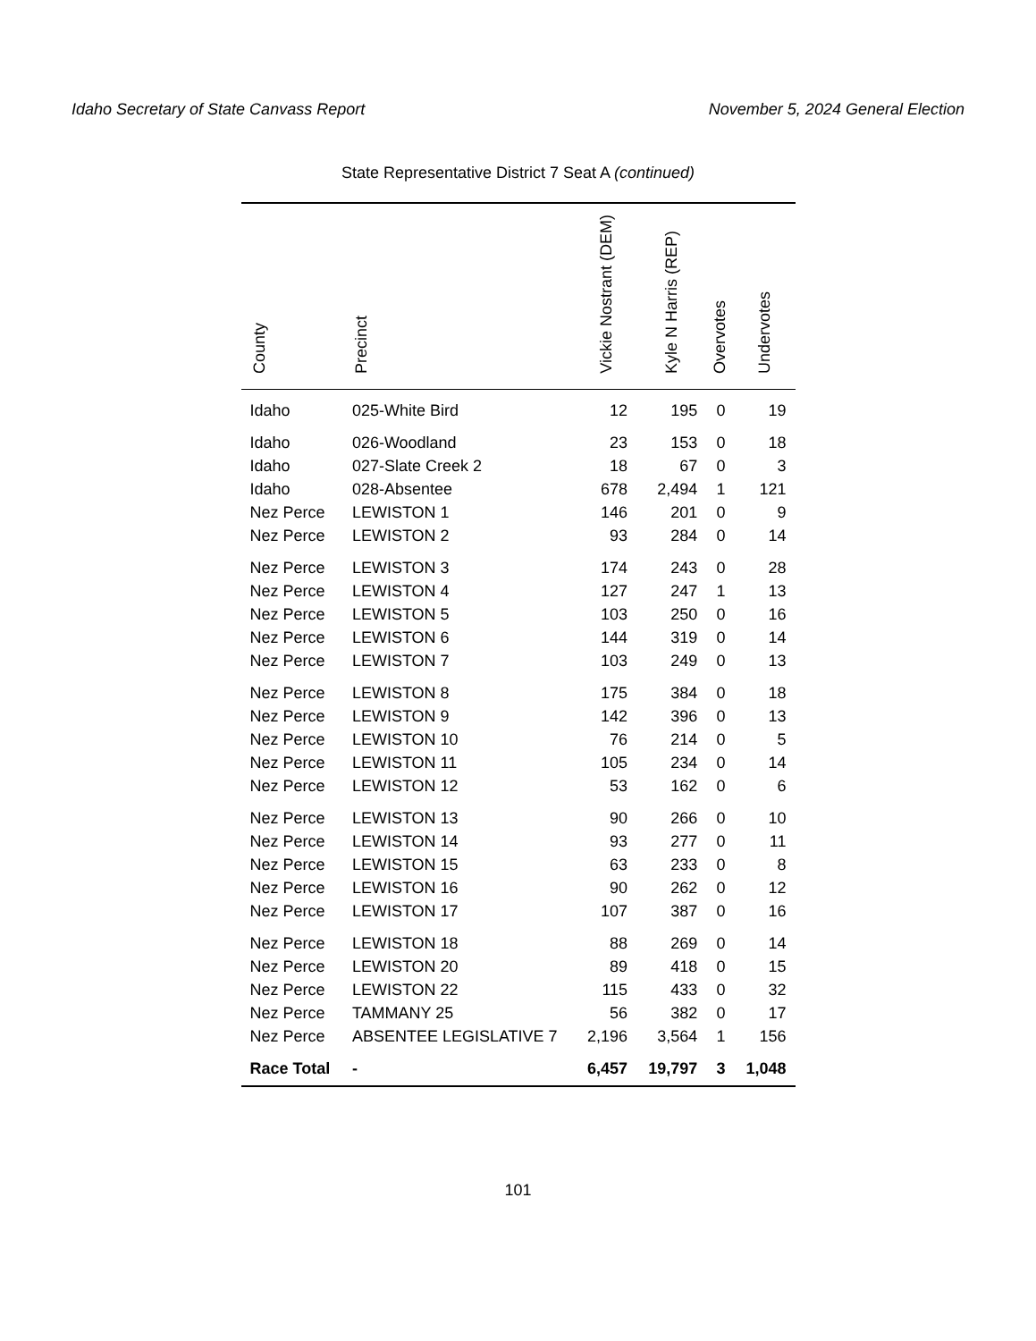Idaho Secretary of State Canvass Report November 5, 2024 General Election
State Representative District 7 Seat A (continued)
| County | Precinct | Vickie Nostrant (DEM) | Kyle N Harris (REP) | Overvotes | Undervotes |
| --- | --- | --- | --- | --- | --- |
| Idaho | 025-White Bird | 12 | 195 | 0 | 19 |
| Idaho | 026-Woodland | 23 | 153 | 0 | 18 |
| Idaho | 027-Slate Creek 2 | 18 | 67 | 0 | 3 |
| Idaho | 028-Absentee | 678 | 2,494 | 1 | 121 |
| Nez Perce | LEWISTON 1 | 146 | 201 | 0 | 9 |
| Nez Perce | LEWISTON 2 | 93 | 284 | 0 | 14 |
| Nez Perce | LEWISTON 3 | 174 | 243 | 0 | 28 |
| Nez Perce | LEWISTON 4 | 127 | 247 | 1 | 13 |
| Nez Perce | LEWISTON 5 | 103 | 250 | 0 | 16 |
| Nez Perce | LEWISTON 6 | 144 | 319 | 0 | 14 |
| Nez Perce | LEWISTON 7 | 103 | 249 | 0 | 13 |
| Nez Perce | LEWISTON 8 | 175 | 384 | 0 | 18 |
| Nez Perce | LEWISTON 9 | 142 | 396 | 0 | 13 |
| Nez Perce | LEWISTON 10 | 76 | 214 | 0 | 5 |
| Nez Perce | LEWISTON 11 | 105 | 234 | 0 | 14 |
| Nez Perce | LEWISTON 12 | 53 | 162 | 0 | 6 |
| Nez Perce | LEWISTON 13 | 90 | 266 | 0 | 10 |
| Nez Perce | LEWISTON 14 | 93 | 277 | 0 | 11 |
| Nez Perce | LEWISTON 15 | 63 | 233 | 0 | 8 |
| Nez Perce | LEWISTON 16 | 90 | 262 | 0 | 12 |
| Nez Perce | LEWISTON 17 | 107 | 387 | 0 | 16 |
| Nez Perce | LEWISTON 18 | 88 | 269 | 0 | 14 |
| Nez Perce | LEWISTON 20 | 89 | 418 | 0 | 15 |
| Nez Perce | LEWISTON 22 | 115 | 433 | 0 | 32 |
| Nez Perce | TAMMANY 25 | 56 | 382 | 0 | 17 |
| Nez Perce | ABSENTEE LEGISLATIVE 7 | 2,196 | 3,564 | 1 | 156 |
| Race Total | - | 6,457 | 19,797 | 3 | 1,048 |
101